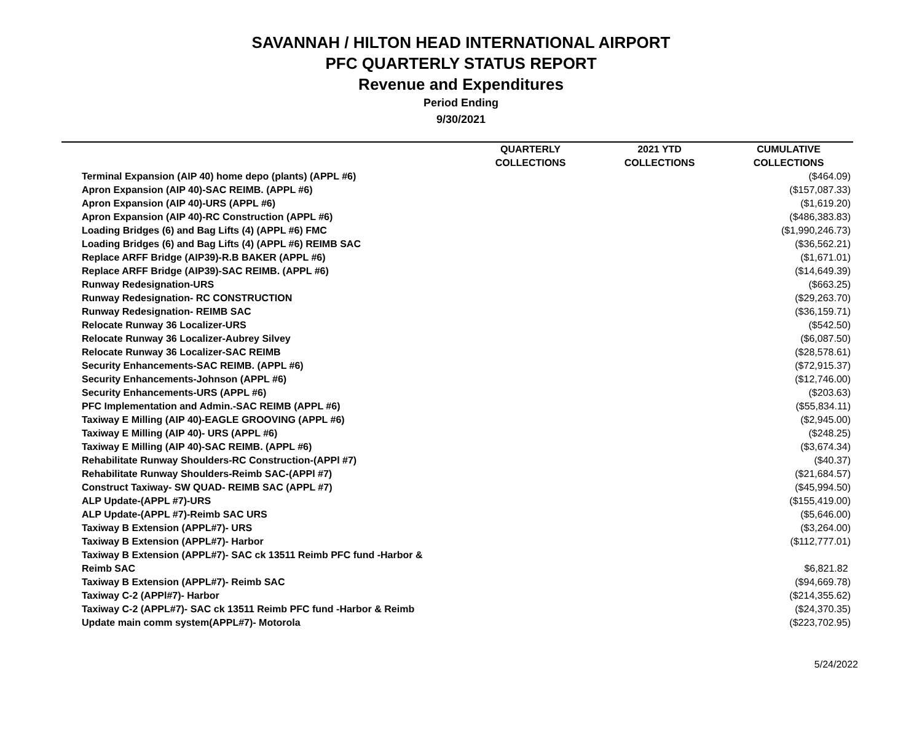SAVANNAH / HILTON HEAD INTERNATIONAL AIRPORT
PFC QUARTERLY STATUS REPORT
Revenue and Expenditures
Period Ending
9/30/2021
| | QUARTERLY COLLECTIONS | 2021 YTD COLLECTIONS | CUMULATIVE COLLECTIONS |
| --- | --- | --- | --- |
| Terminal Expansion (AIP 40) home depo (plants) (APPL #6) | | | ($464.09) |
| Apron Expansion (AIP 40)-SAC REIMB. (APPL #6) | | | ($157,087.33) |
| Apron Expansion (AIP 40)-URS (APPL #6) | | | ($1,619.20) |
| Apron Expansion (AIP 40)-RC Construction (APPL #6) | | | ($486,383.83) |
| Loading Bridges (6) and Bag Lifts (4) (APPL #6) FMC | | | ($1,990,246.73) |
| Loading Bridges (6) and Bag Lifts (4) (APPL #6) REIMB SAC | | | ($36,562.21) |
| Replace ARFF Bridge (AIP39)-R.B BAKER (APPL #6) | | | ($1,671.01) |
| Replace ARFF Bridge (AIP39)-SAC REIMB. (APPL #6) | | | ($14,649.39) |
| Runway Redesignation-URS | | | ($663.25) |
| Runway Redesignation- RC CONSTRUCTION | | | ($29,263.70) |
| Runway Redesignation- REIMB SAC | | | ($36,159.71) |
| Relocate Runway 36 Localizer-URS | | | ($542.50) |
| Relocate Runway 36 Localizer-Aubrey Silvey | | | ($6,087.50) |
| Relocate Runway 36 Localizer-SAC REIMB | | | ($28,578.61) |
| Security Enhancements-SAC REIMB. (APPL #6) | | | ($72,915.37) |
| Security Enhancements-Johnson (APPL #6) | | | ($12,746.00) |
| Security Enhancements-URS (APPL #6) | | | ($203.63) |
| PFC Implementation and Admin.-SAC REIMB (APPL #6) | | | ($55,834.11) |
| Taxiway E Milling (AIP 40)-EAGLE GROOVING (APPL #6) | | | ($2,945.00) |
| Taxiway E Milling (AIP 40)- URS (APPL #6) | | | ($248.25) |
| Taxiway E Milling (AIP 40)-SAC REIMB. (APPL #6) | | | ($3,674.34) |
| Rehabilitate Runway Shoulders-RC Construction-(APPl #7) | | | ($40.37) |
| Rehabilitate Runway Shoulders-Reimb SAC-(APPl #7) | | | ($21,684.57) |
| Construct Taxiway- SW QUAD- REIMB SAC (APPL #7) | | | ($45,994.50) |
| ALP Update-(APPL #7)-URS | | | ($155,419.00) |
| ALP Update-(APPL #7)-Reimb SAC URS | | | ($5,646.00) |
| Taxiway B Extension (APPL#7)- URS | | | ($3,264.00) |
| Taxiway B Extension (APPL#7)- Harbor | | | ($112,777.01) |
| Taxiway B Extension (APPL#7)- SAC ck 13511 Reimb PFC fund -Harbor & Reimb SAC | | | $6,821.82 |
| Taxiway B Extension (APPL#7)- Reimb SAC | | | ($94,669.78) |
| Taxiway C-2 (APPl#7)- Harbor | | | ($214,355.62) |
| Taxiway C-2 (APPL#7)- SAC ck 13511 Reimb PFC fund -Harbor & Reimb | | | ($24,370.35) |
| Update main comm system(APPL#7)- Motorola | | | ($223,702.95) |
5/24/2022